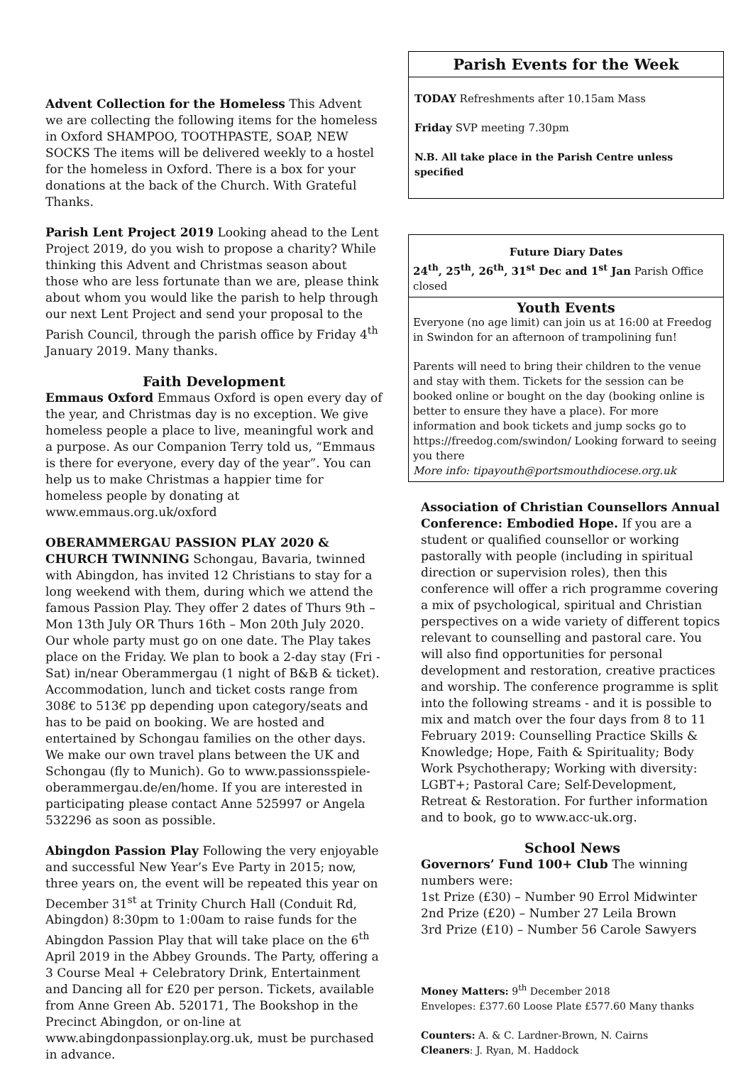Advent Collection for the Homeless This Advent we are collecting the following items for the homeless in Oxford SHAMPOO, TOOTHPASTE, SOAP, NEW SOCKS The items will be delivered weekly to a hostel for the homeless in Oxford. There is a box for your donations at the back of the Church. With Grateful Thanks.
Parish Lent Project 2019 Looking ahead to the Lent Project 2019, do you wish to propose a charity? While thinking this Advent and Christmas season about those who are less fortunate than we are, please think about whom you would like the parish to help through our next Lent Project and send your proposal to the Parish Council, through the parish office by Friday 4<sup>th</sup> January 2019. Many thanks.
Faith Development
Emmaus Oxford Emmaus Oxford is open every day of the year, and Christmas day is no exception. We give homeless people a place to live, meaningful work and a purpose. As our Companion Terry told us, “Emmaus is there for everyone, every day of the year”. You can help us to make Christmas a happier time for homeless people by donating at www.emmaus.org.uk/oxford
OBERAMMERGAU PASSION PLAY 2020 & CHURCH TWINNING Schongau, Bavaria, twinned with Abingdon, has invited 12 Christians to stay for a long weekend with them, during which we attend the famous Passion Play. They offer 2 dates of Thurs 9th – Mon 13th July OR Thurs 16th – Mon 20th July 2020. Our whole party must go on one date. The Play takes place on the Friday. We plan to book a 2-day stay (Fri - Sat) in/near Oberammergau (1 night of B&B & ticket). Accommodation, lunch and ticket costs range from 308€ to 513€ pp depending upon category/seats and has to be paid on booking. We are hosted and entertained by Schongau families on the other days. We make our own travel plans between the UK and Schongau (fly to Munich). Go to www.passionsspiele-oberammergau.de/en/home. If you are interested in participating please contact Anne 525997 or Angela 532296 as soon as possible.
Abingdon Passion Play Following the very enjoyable and successful New Year’s Eve Party in 2015; now, three years on, the event will be repeated this year on December 31<sup>st</sup> at Trinity Church Hall (Conduit Rd, Abingdon) 8:30pm to 1:00am to raise funds for the Abingdon Passion Play that will take place on the 6<sup>th</sup> April 2019 in the Abbey Grounds. The Party, offering a 3 Course Meal + Celebratory Drink, Entertainment and Dancing all for £20 per person. Tickets, available from Anne Green Ab. 520171, The Bookshop in the Precinct Abingdon, or on-line at www.abingdonpassionplay.org.uk, must be purchased in advance.
Parish Events for the Week
TODAY Refreshments after 10.15am Mass
Friday SVP meeting 7.30pm
N.B. All take place in the Parish Centre unless specified
Future Diary Dates
24<sup>th</sup>, 25<sup>th</sup>, 26<sup>th</sup>, 31<sup>st</sup> Dec and 1<sup>st</sup> Jan Parish Office closed
Youth Events
Everyone (no age limit) can join us at 16:00 at Freedog in Swindon for an afternoon of trampolining fun!
Parents will need to bring their children to the venue and stay with them. Tickets for the session can be booked online or bought on the day (booking online is better to ensure they have a place). For more information and book tickets and jump socks go to https://freedog.com/swindon/ Looking forward to seeing you there
More info: tipayouth@portsmouthdiocese.org.uk
Association of Christian Counsellors Annual Conference: Embodied Hope. If you are a student or qualified counsellor or working pastorally with people (including in spiritual direction or supervision roles), then this conference will offer a rich programme covering a mix of psychological, spiritual and Christian perspectives on a wide variety of different topics relevant to counselling and pastoral care. You will also find opportunities for personal development and restoration, creative practices and worship. The conference programme is split into the following streams - and it is possible to mix and match over the four days from 8 to 11 February 2019: Counselling Practice Skills & Knowledge; Hope, Faith & Spirituality; Body Work Psychotherapy; Working with diversity: LGBT+; Pastoral Care; Self-Development, Retreat & Restoration. For further information and to book, go to www.acc-uk.org.
School News
Governors’ Fund 100+ Club The winning numbers were:
1st Prize (£30) – Number 90 Errol Midwinter
2nd Prize (£20) – Number 27 Leila Brown
3rd Prize (£10) – Number 56 Carole Sawyers
Money Matters: 9<sup>th</sup> December 2018
Envelopes: £377.60 Loose Plate £577.60 Many thanks
Counters: A. & C. Lardner-Brown, N. Cairns
Cleaners: J. Ryan, M. Haddock